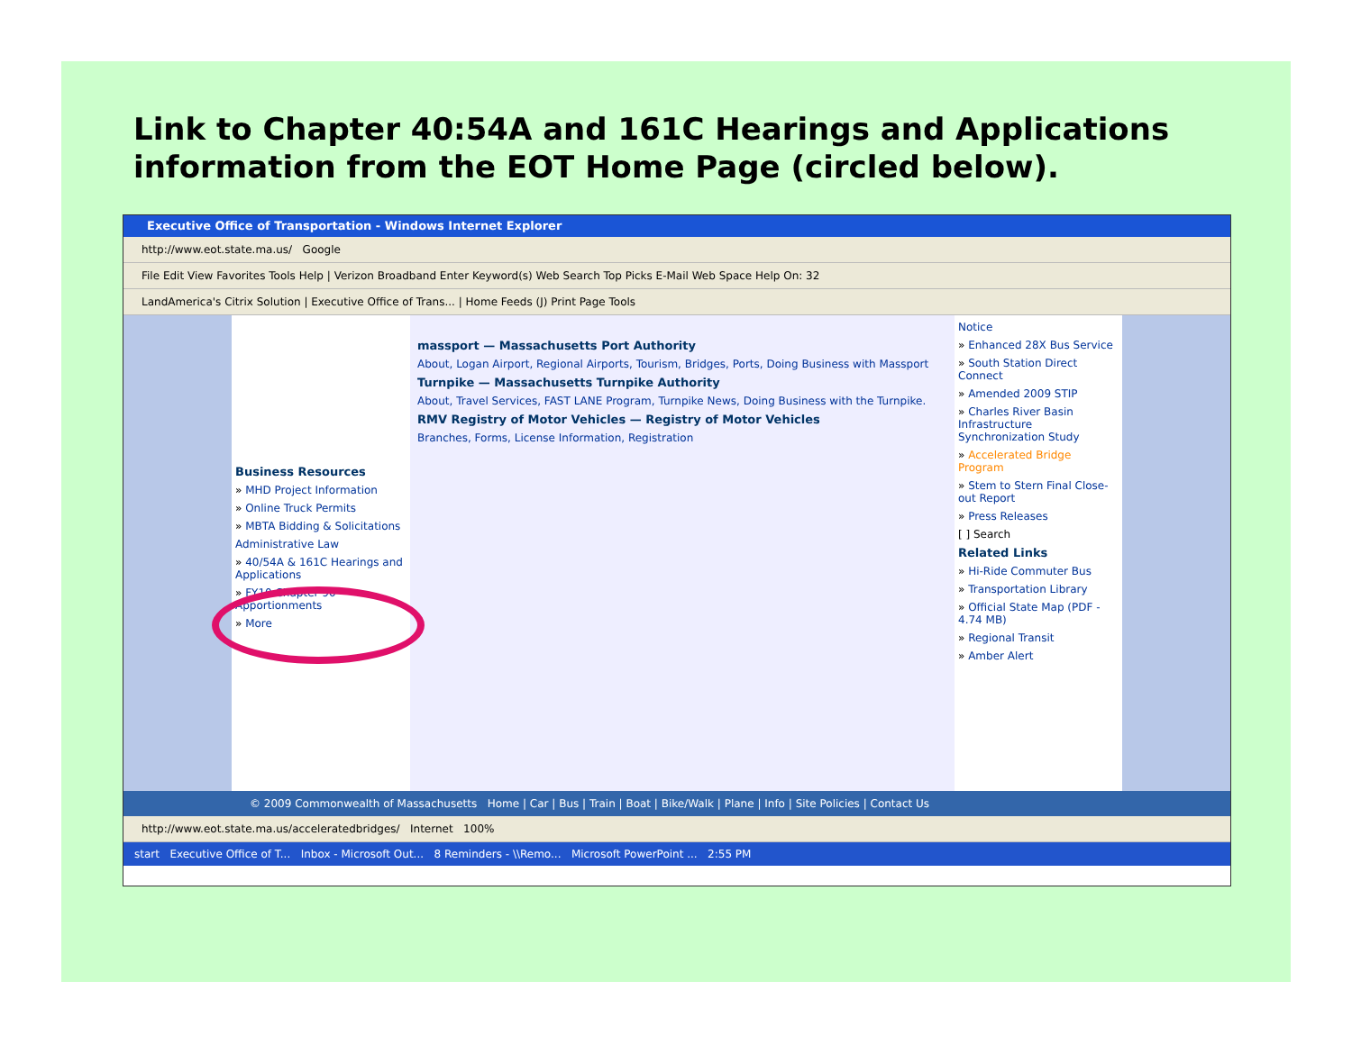Link to Chapter 40:54A and 161C Hearings and Applications information from the EOT Home Page (circled below).
Executive Office of Transportation - Windows Internet Explorer
http://www.eot.state.ma.us/ Google
File Edit View Favorites Tools Help | Verizon Broadband Enter Keyword(s) Web Search Top Picks E-Mail Web Space Help On: 32
LandAmerica's Citrix Solution | Executive Office of Trans... | Home Feeds (J) Print Page Tools
Business Resources
» MHD Project Information
» Online Truck Permits
» MBTA Bidding & Solicitations
Administrative Law
» 40/54A & 161C Hearings and Applications
» FY10 Chapter 90 Apportionments
» More
massport — Massachusetts Port Authority
About, Logan Airport, Regional Airports, Tourism, Bridges, Ports, Doing Business with Massport
Turnpike — Massachusetts Turnpike Authority
About, Travel Services, FAST LANE Program, Turnpike News, Doing Business with the Turnpike.
RMV Registry of Motor Vehicles — Registry of Motor Vehicles
Branches, Forms, License Information, Registration
Notice
» Enhanced 28X Bus Service
» South Station Direct Connect
» Amended 2009 STIP
» Charles River Basin Infrastructure Synchronization Study
» Accelerated Bridge Program
» Stem to Stern Final Close-out Report
» Press Releases
[ ] Search
Related Links
» Hi-Ride Commuter Bus
» Transportation Library
» Official State Map (PDF - 4.74 MB)
» Regional Transit
» Amber Alert
© 2009 Commonwealth of Massachusetts Home | Car | Bus | Train | Boat | Bike/Walk | Plane | Info | Site Policies | Contact Us
http://www.eot.state.ma.us/acceleratedbridges/ Internet 100%
start Executive Office of T... Inbox - Microsoft Out... 8 Reminders - \\Remo... Microsoft PowerPoint ... 2:55 PM